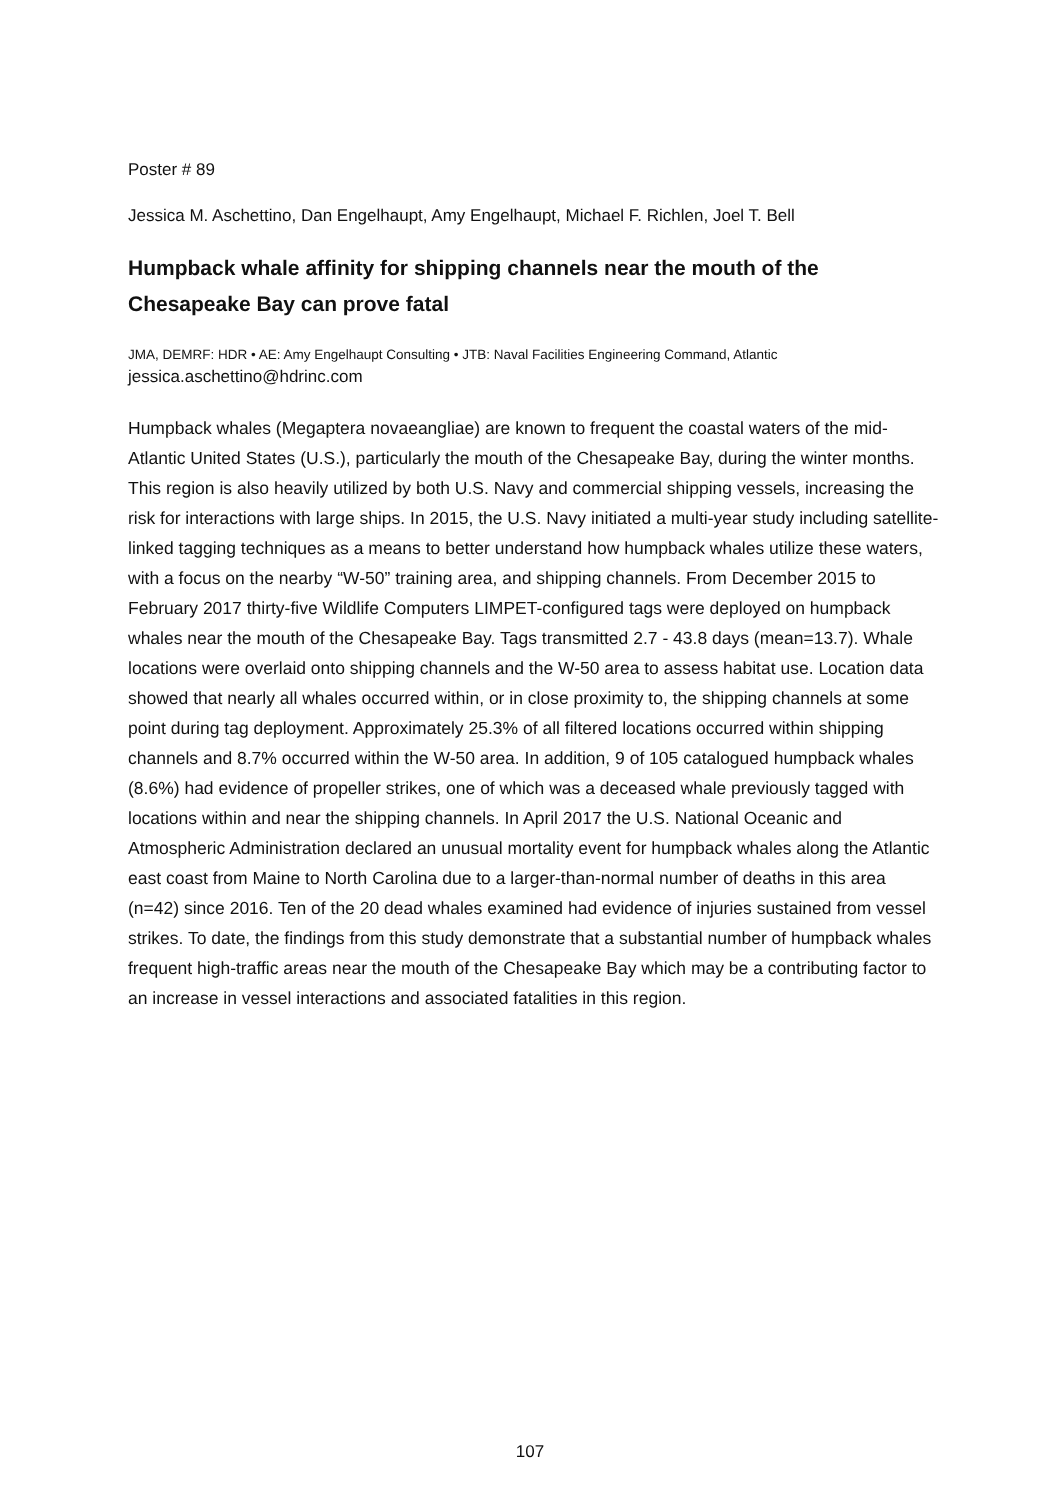Poster # 89
Jessica M. Aschettino, Dan Engelhaupt, Amy Engelhaupt, Michael F. Richlen, Joel T. Bell
Humpback whale affinity for shipping channels near the mouth of the Chesapeake Bay can prove fatal
JMA, DEMRF: HDR • AE: Amy Engelhaupt Consulting • JTB: Naval Facilities Engineering Command, Atlantic
jessica.aschettino@hdrinc.com
Humpback whales (Megaptera novaeangliae) are known to frequent the coastal waters of the mid-Atlantic United States (U.S.), particularly the mouth of the Chesapeake Bay, during the winter months. This region is also heavily utilized by both U.S. Navy and commercial shipping vessels, increasing the risk for interactions with large ships. In 2015, the U.S. Navy initiated a multi-year study including satellite-linked tagging techniques as a means to better understand how humpback whales utilize these waters, with a focus on the nearby “W-50” training area, and shipping channels. From December 2015 to February 2017 thirty-five Wildlife Computers LIMPET-configured tags were deployed on humpback whales near the mouth of the Chesapeake Bay. Tags transmitted 2.7 - 43.8 days (mean=13.7). Whale locations were overlaid onto shipping channels and the W-50 area to assess habitat use. Location data showed that nearly all whales occurred within, or in close proximity to, the shipping channels at some point during tag deployment. Approximately 25.3% of all filtered locations occurred within shipping channels and 8.7% occurred within the W-50 area. In addition, 9 of 105 catalogued humpback whales (8.6%) had evidence of propeller strikes, one of which was a deceased whale previously tagged with locations within and near the shipping channels. In April 2017 the U.S. National Oceanic and Atmospheric Administration declared an unusual mortality event for humpback whales along the Atlantic east coast from Maine to North Carolina due to a larger-than-normal number of deaths in this area (n=42) since 2016. Ten of the 20 dead whales examined had evidence of injuries sustained from vessel strikes. To date, the findings from this study demonstrate that a substantial number of humpback whales frequent high-traffic areas near the mouth of the Chesapeake Bay which may be a contributing factor to an increase in vessel interactions and associated fatalities in this region.
107